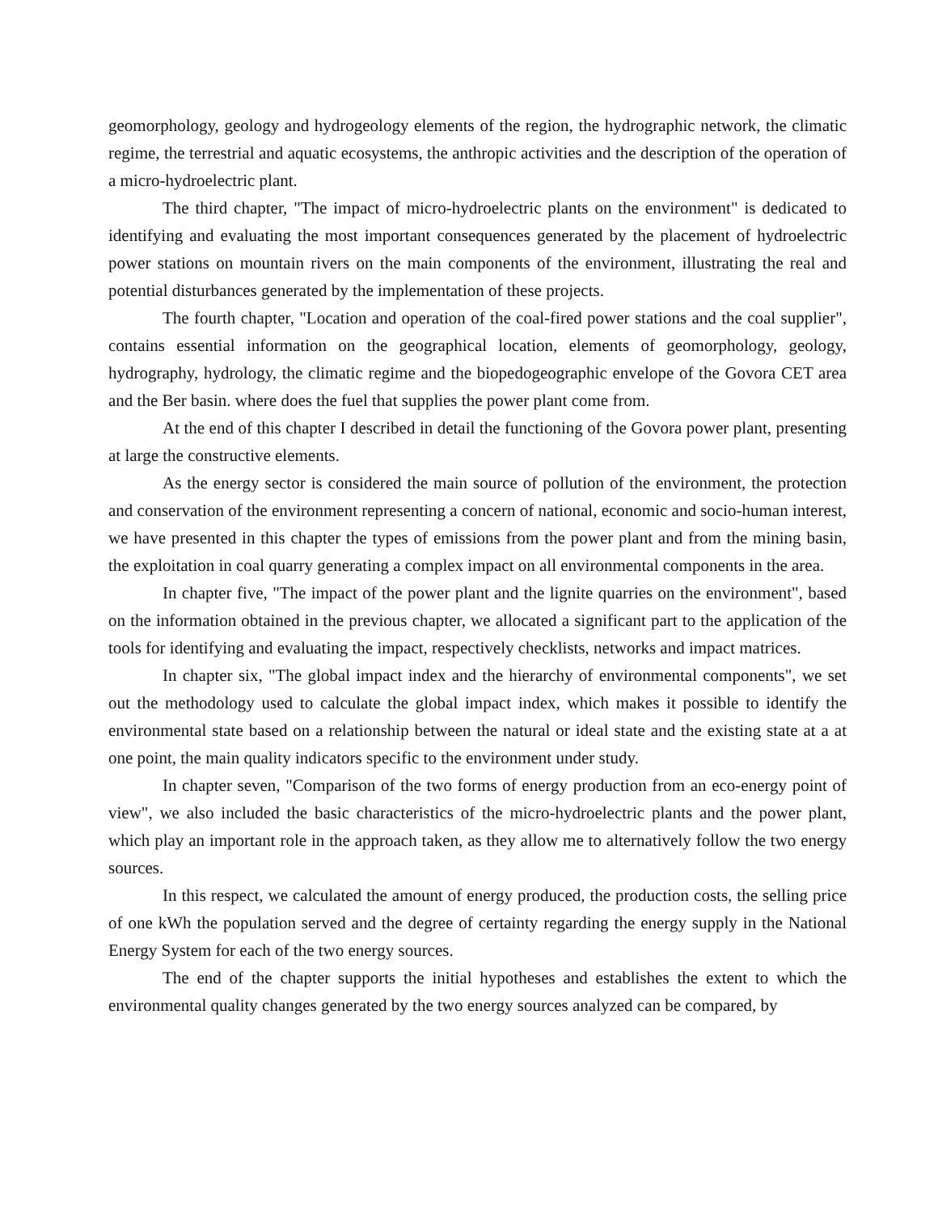geomorphology, geology and hydrogeology elements of the region, the hydrographic network, the climatic regime, the terrestrial and aquatic ecosystems, the anthropic activities and the description of the operation of a micro-hydroelectric plant.
The third chapter, "The impact of micro-hydroelectric plants on the environment" is dedicated to identifying and evaluating the most important consequences generated by the placement of hydroelectric power stations on mountain rivers on the main components of the environment, illustrating the real and potential disturbances generated by the implementation of these projects.
The fourth chapter, "Location and operation of the coal-fired power stations and the coal supplier", contains essential information on the geographical location, elements of geomorphology, geology, hydrography, hydrology, the climatic regime and the biopedogeographic envelope of the Govora CET area and the Ber basin. where does the fuel that supplies the power plant come from.
At the end of this chapter I described in detail the functioning of the Govora power plant, presenting at large the constructive elements.
As the energy sector is considered the main source of pollution of the environment, the protection and conservation of the environment representing a concern of national, economic and socio-human interest, we have presented in this chapter the types of emissions from the power plant and from the mining basin, the exploitation in coal quarry generating a complex impact on all environmental components in the area.
In chapter five, "The impact of the power plant and the lignite quarries on the environment", based on the information obtained in the previous chapter, we allocated a significant part to the application of the tools for identifying and evaluating the impact, respectively checklists, networks and impact matrices.
In chapter six, "The global impact index and the hierarchy of environmental components", we set out the methodology used to calculate the global impact index, which makes it possible to identify the environmental state based on a relationship between the natural or ideal state and the existing state at a at one point, the main quality indicators specific to the environment under study.
In chapter seven, "Comparison of the two forms of energy production from an eco-energy point of view", we also included the basic characteristics of the micro-hydroelectric plants and the power plant, which play an important role in the approach taken, as they allow me to alternatively follow the two energy sources.
In this respect, we calculated the amount of energy produced, the production costs, the selling price of one kWh the population served and the degree of certainty regarding the energy supply in the National Energy System for each of the two energy sources.
The end of the chapter supports the initial hypotheses and establishes the extent to which the environmental quality changes generated by the two energy sources analyzed can be compared, by